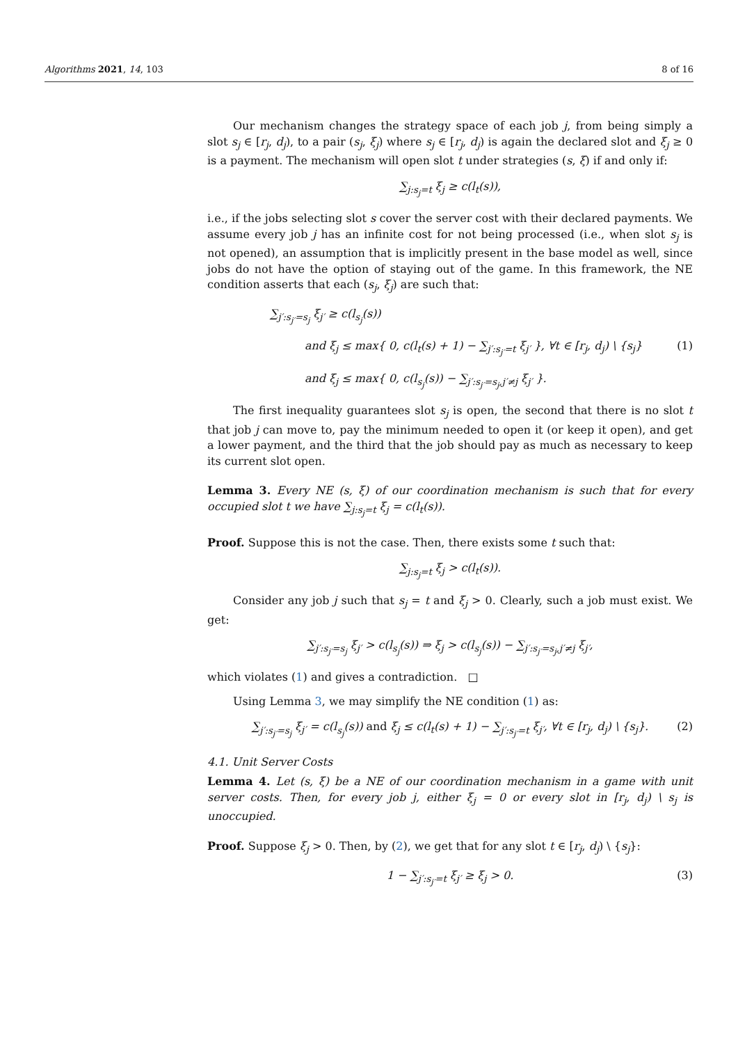Algorithms 2021, 14, 103 8 of 16
Our mechanism changes the strategy space of each job j, from being simply a slot s<sub>j</sub> ∈ [r<sub>j</sub>, d<sub>j</sub>), to a pair (s<sub>j</sub>, ξ<sub>j</sub>) where s<sub>j</sub> ∈ [r<sub>j</sub>, d<sub>j</sub>) is again the declared slot and ξ<sub>j</sub> ≥ 0 is a payment. The mechanism will open slot t under strategies (s, ξ) if and only if:
∑<sub>j:s<sub>j</sub>=t</sub> ξ<sub>j</sub> ≥ c(l<sub>t</sub>(s)),
i.e., if the jobs selecting slot s cover the server cost with their declared payments. We assume every job j has an infinite cost for not being processed (i.e., when slot s<sub>j</sub> is not opened), an assumption that is implicitly present in the base model as well, since jobs do not have the option of staying out of the game. In this framework, the NE condition asserts that each (s<sub>j</sub>, ξ<sub>j</sub>) are such that:
∑<sub>j′:s<sub>j′</sub>=s<sub>j</sub></sub> ξ<sub>j′</sub> ≥ c(l<sub>s<sub>j</sub></sub>(s))
and ξ<sub>j</sub> ≤ max{ 0, c(l<sub>t</sub>(s) + 1) − ∑<sub>j′:s<sub>j′</sub>=t</sub> ξ<sub>j′</sub> }, ∀t ∈ [r<sub>j</sub>, d<sub>j</sub>) \ {s<sub>j</sub>} (1)
and ξ<sub>j</sub> ≤ max{ 0, c(l<sub>s<sub>j</sub></sub>(s)) − ∑<sub>j′:s<sub>j′</sub>=s<sub>j</sub>,j′≠j</sub> ξ<sub>j′</sub> }.
The first inequality guarantees slot s<sub>j</sub> is open, the second that there is no slot t that job j can move to, pay the minimum needed to open it (or keep it open), and get a lower payment, and the third that the job should pay as much as necessary to keep its current slot open.
Lemma 3. Every NE (s, ξ) of our coordination mechanism is such that for every occupied slot t we have ∑<sub>j:s<sub>j</sub>=t</sub> ξ<sub>j</sub> = c(l<sub>t</sub>(s)).
Proof. Suppose this is not the case. Then, there exists some t such that:
∑<sub>j:s<sub>j</sub>=t</sub> ξ<sub>j</sub> > c(l<sub>t</sub>(s)).
Consider any job j such that s<sub>j</sub> = t and ξ<sub>j</sub> > 0. Clearly, such a job must exist. We get:
∑<sub>j′:s<sub>j′</sub>=s<sub>j</sub></sub> ξ<sub>j′</sub> > c(l<sub>s<sub>j</sub></sub>(s)) ⇒ ξ<sub>j</sub> > c(l<sub>s<sub>j</sub></sub>(s)) − ∑<sub>j′:s<sub>j′</sub>=s<sub>j</sub>,j′≠j</sub> ξ<sub>j′</sub>,
which violates (1) and gives a contradiction. □
Using Lemma 3, we may simplify the NE condition (1) as:
∑<sub>j′:s<sub>j′</sub>=s<sub>j</sub></sub> ξ<sub>j′</sub> = c(l<sub>s<sub>j</sub></sub>(s)) and ξ<sub>j</sub> ≤ c(l<sub>t</sub>(s) + 1) − ∑<sub>j′:s<sub>j′</sub>=t</sub> ξ<sub>j′</sub>, ∀t ∈ [r<sub>j</sub>, d<sub>j</sub>) \ {s<sub>j</sub>}. (2)
4.1. Unit Server Costs
Lemma 4. Let (s, ξ) be a NE of our coordination mechanism in a game with unit server costs. Then, for every job j, either ξ<sub>j</sub> = 0 or every slot in [r<sub>j</sub>, d<sub>j</sub>) \ s<sub>j</sub> is unoccupied.
Proof. Suppose ξ<sub>j</sub> > 0. Then, by (2), we get that for any slot t ∈ [r<sub>j</sub>, d<sub>j</sub>) \ {s<sub>j</sub>}:
1 − ∑<sub>j′:s<sub>j′</sub>=t</sub> ξ<sub>j′</sub> ≥ ξ<sub>j</sub> > 0. (3)